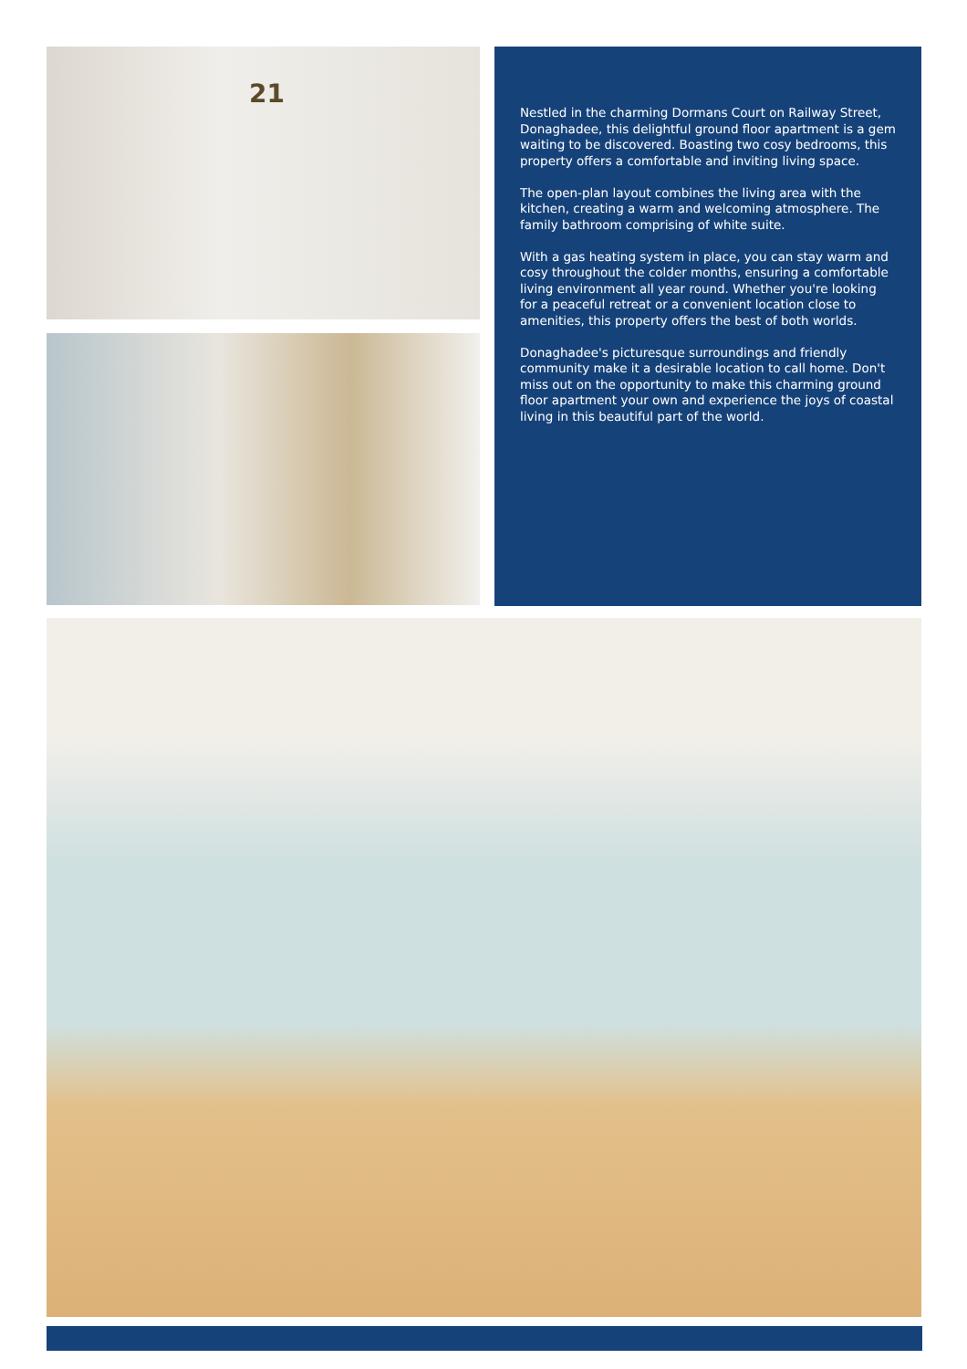21
Nestled in the charming Dormans Court on Railway Street, Donaghadee, this delightful ground floor apartment is a gem waiting to be discovered. Boasting two cosy bedrooms, this property offers a comfortable and inviting living space.
The open-plan layout combines the living area with the kitchen, creating a warm and welcoming atmosphere. The family bathroom comprising of white suite.
With a gas heating system in place, you can stay warm and cosy throughout the colder months, ensuring a comfortable living environment all year round. Whether you're looking for a peaceful retreat or a convenient location close to amenities, this property offers the best of both worlds.
Donaghadee's picturesque surroundings and friendly community make it a desirable location to call home. Don't miss out on the opportunity to make this charming ground floor apartment your own and experience the joys of coastal living in this beautiful part of the world.